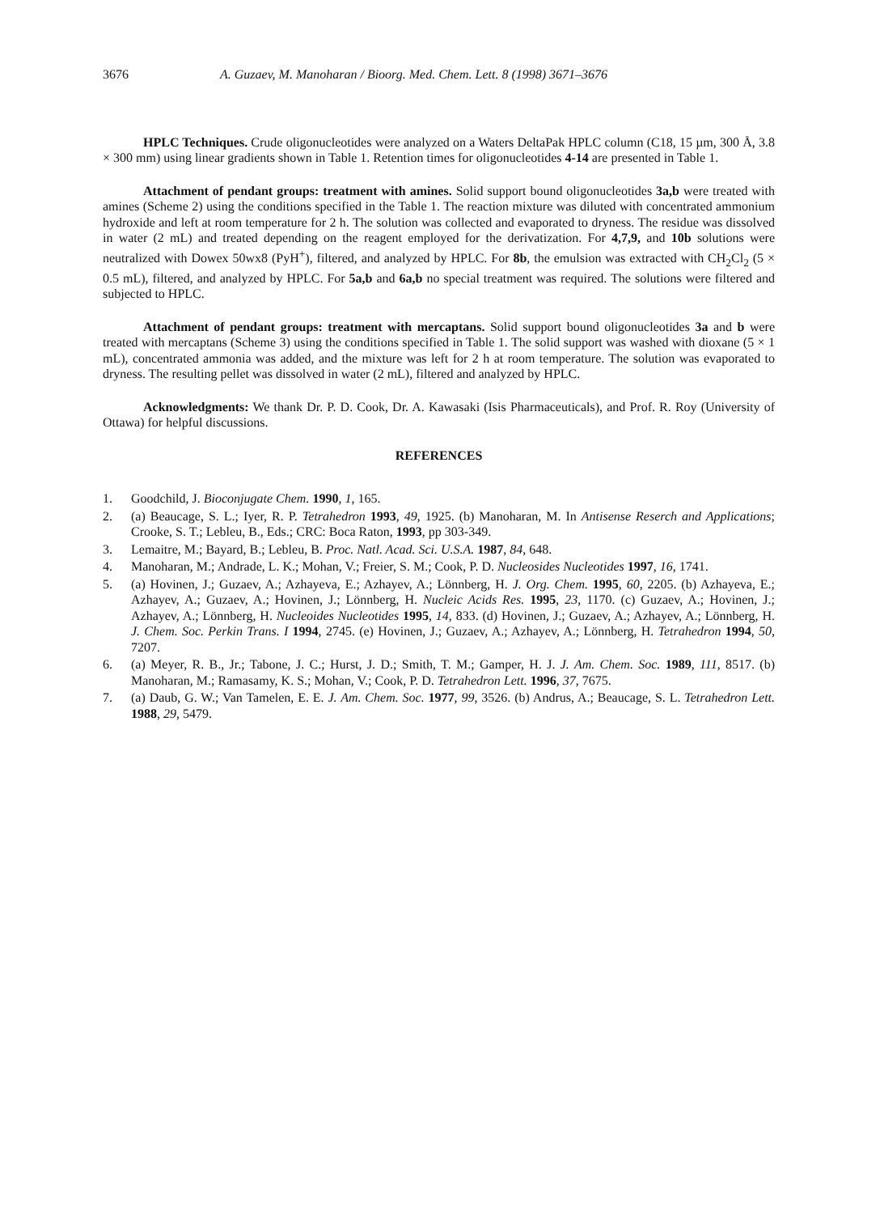3676 A. Guzaev, M. Manoharan / Bioorg. Med. Chem. Lett. 8 (1998) 3671–3676
HPLC Techniques. Crude oligonucleotides were analyzed on a Waters DeltaPak HPLC column (C18, 15 µm, 300 Å, 3.8 × 300 mm) using linear gradients shown in Table 1. Retention times for oligonucleotides 4-14 are presented in Table 1.
Attachment of pendant groups: treatment with amines. Solid support bound oligonucleotides 3a,b were treated with amines (Scheme 2) using the conditions specified in the Table 1. The reaction mixture was diluted with concentrated ammonium hydroxide and left at room temperature for 2 h. The solution was collected and evaporated to dryness. The residue was dissolved in water (2 mL) and treated depending on the reagent employed for the derivatization. For 4,7,9, and 10b solutions were neutralized with Dowex 50wx8 (PyH<sup>+</sup>), filtered, and analyzed by HPLC. For 8b, the emulsion was extracted with CH<sub>2</sub>Cl<sub>2</sub> (5 × 0.5 mL), filtered, and analyzed by HPLC. For 5a,b and 6a,b no special treatment was required. The solutions were filtered and subjected to HPLC.
Attachment of pendant groups: treatment with mercaptans. Solid support bound oligonucleotides 3a and b were treated with mercaptans (Scheme 3) using the conditions specified in Table 1. The solid support was washed with dioxane (5 × 1 mL), concentrated ammonia was added, and the mixture was left for 2 h at room temperature. The solution was evaporated to dryness. The resulting pellet was dissolved in water (2 mL), filtered and analyzed by HPLC.
Acknowledgments: We thank Dr. P. D. Cook, Dr. A. Kawasaki (Isis Pharmaceuticals), and Prof. R. Roy (University of Ottawa) for helpful discussions.
REFERENCES
1. Goodchild, J. Bioconjugate Chem. 1990, 1, 165.
2. (a) Beaucage, S. L.; Iyer, R. P. Tetrahedron 1993, 49, 1925. (b) Manoharan, M. In Antisense Reserch and Applications; Crooke, S. T.; Lebleu, B., Eds.; CRC: Boca Raton, 1993, pp 303-349.
3. Lemaitre, M.; Bayard, B.; Lebleu, B. Proc. Natl. Acad. Sci. U.S.A. 1987, 84, 648.
4. Manoharan, M.; Andrade, L. K.; Mohan, V.; Freier, S. M.; Cook, P. D. Nucleosides Nucleotides 1997, 16, 1741.
5. (a) Hovinen, J.; Guzaev, A.; Azhayeva, E.; Azhayev, A.; Lönnberg, H. J. Org. Chem. 1995, 60, 2205. (b) Azhayeva, E.; Azhayev, A.; Guzaev, A.; Hovinen, J.; Lönnberg, H. Nucleic Acids Res. 1995, 23, 1170. (c) Guzaev, A.; Hovinen, J.; Azhayev, A.; Lönnberg, H. Nucleoides Nucleotides 1995, 14, 833. (d) Hovinen, J.; Guzaev, A.; Azhayev, A.; Lönnberg, H. J. Chem. Soc. Perkin Trans. I 1994, 2745. (e) Hovinen, J.; Guzaev, A.; Azhayev, A.; Lönnberg, H. Tetrahedron 1994, 50, 7207.
6. (a) Meyer, R. B., Jr.; Tabone, J. C.; Hurst, J. D.; Smith, T. M.; Gamper, H. J. J. Am. Chem. Soc. 1989, 111, 8517. (b) Manoharan, M.; Ramasamy, K. S.; Mohan, V.; Cook, P. D. Tetrahedron Lett. 1996, 37, 7675.
7. (a) Daub, G. W.; Van Tamelen, E. E. J. Am. Chem. Soc. 1977, 99, 3526. (b) Andrus, A.; Beaucage, S. L. Tetrahedron Lett. 1988, 29, 5479.